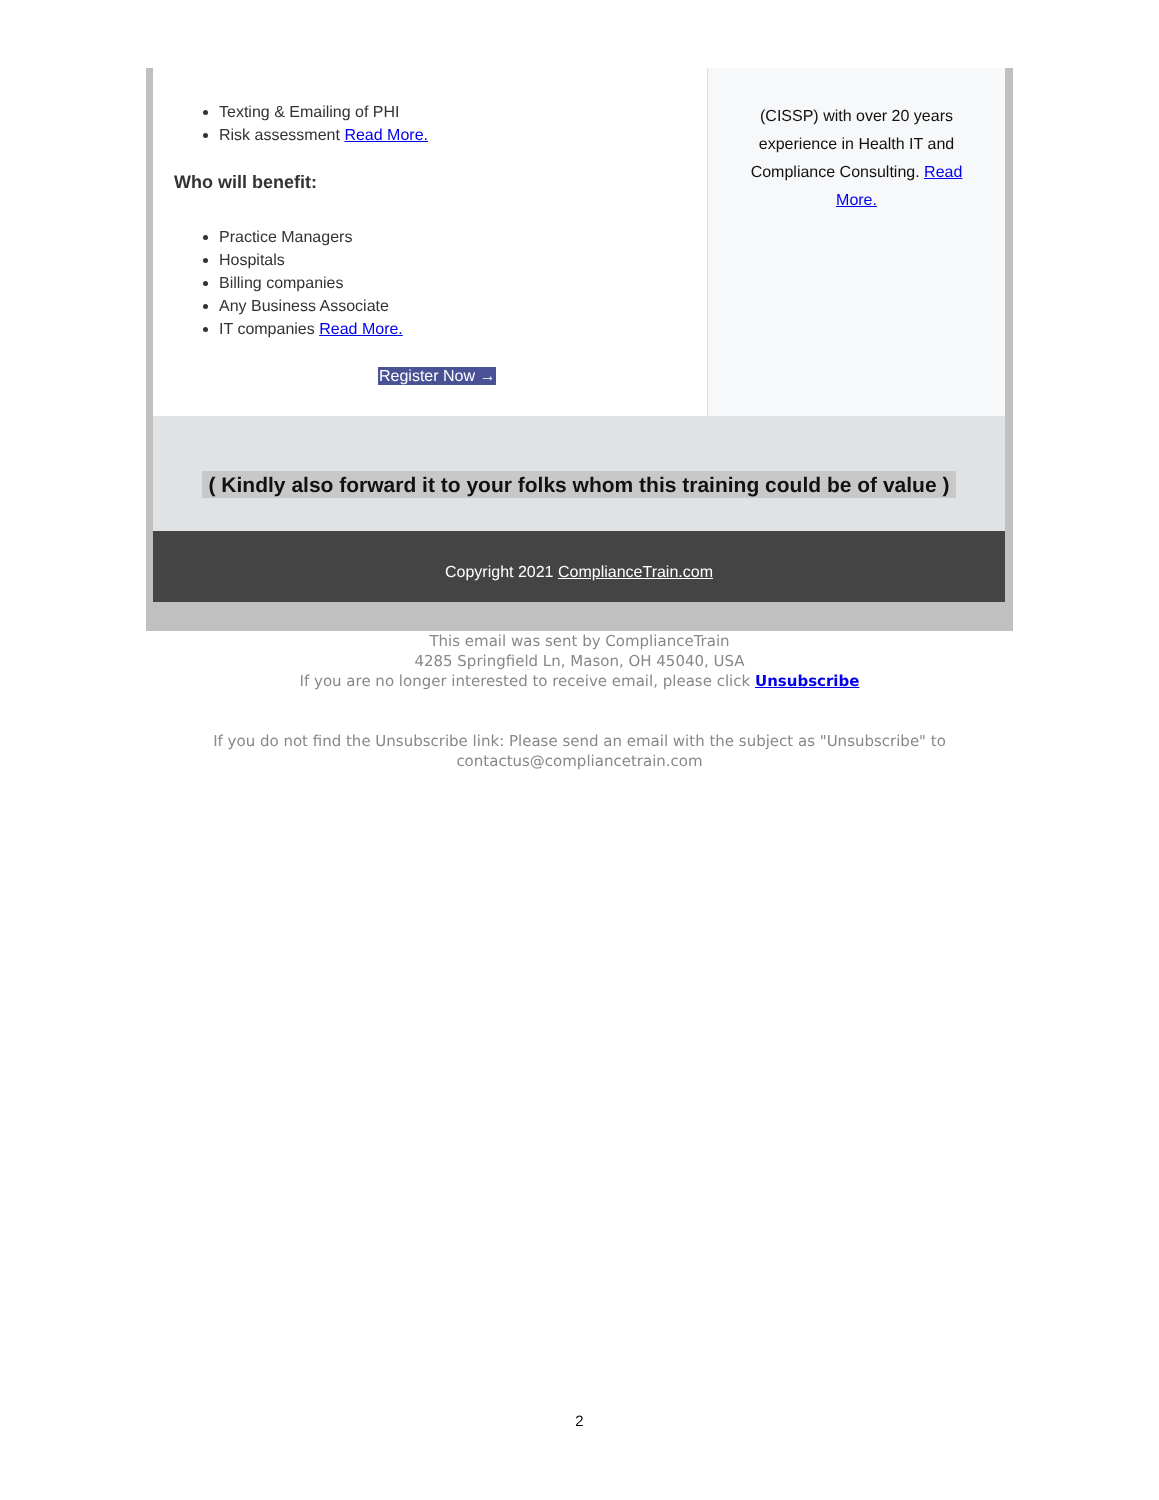Texting & Emailing of PHI
Risk assessment Read More.
Who will benefit:
Practice Managers
Hospitals
Billing companies
Any Business Associate
IT companies Read More.
Register Now →
(CISSP) with over 20 years experience in Health IT and Compliance Consulting. Read More.
( Kindly also forward it to your folks whom this training could be of value )
Copyright 2021 ComplianceTrain.com
This email was sent by ComplianceTrain
4285 Springfield Ln, Mason, OH 45040, USA
If you are no longer interested to receive email, please click Unsubscribe
If you do not find the Unsubscribe link: Please send an email with the subject as "Unsubscribe" to
contactus@compliancetrain.com
2